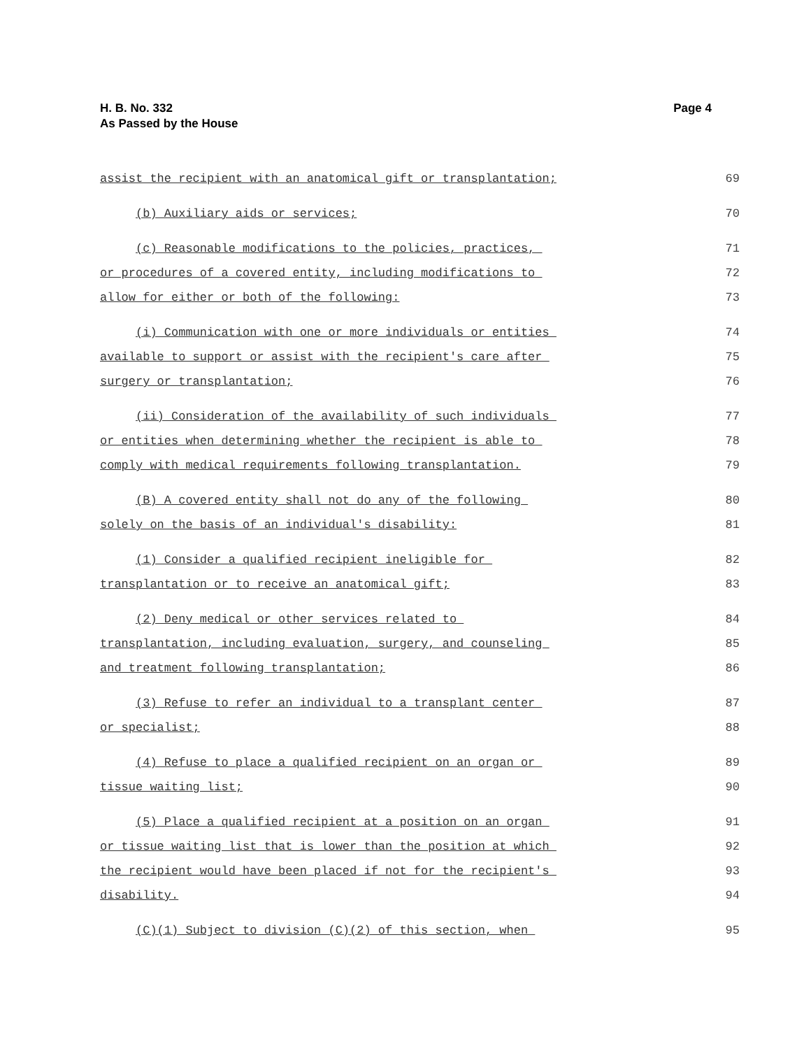Page 4 H. B. No. 332
As Passed by the House
assist the recipient with an anatomical gift or transplantation;
69
(b) Auxiliary aids or services;
70
(c) Reasonable modifications to the policies, practices,
71
or procedures of a covered entity, including modifications to
72
allow for either or both of the following:
73
(i) Communication with one or more individuals or entities
74
available to support or assist with the recipient's care after
75
surgery or transplantation;
76
(ii) Consideration of the availability of such individuals
77
or entities when determining whether the recipient is able to
78
comply with medical requirements following transplantation.
79
(B) A covered entity shall not do any of the following
80
solely on the basis of an individual's disability:
81
(1) Consider a qualified recipient ineligible for
82
transplantation or to receive an anatomical gift;
83
(2) Deny medical or other services related to
84
transplantation, including evaluation, surgery, and counseling
85
and treatment following transplantation;
86
(3) Refuse to refer an individual to a transplant center
87
or specialist;
88
(4) Refuse to place a qualified recipient on an organ or
89
tissue waiting list;
90
(5) Place a qualified recipient at a position on an organ
91
or tissue waiting list that is lower than the position at which
92
the recipient would have been placed if not for the recipient's
93
disability.
94
(C)(1) Subject to division (C)(2) of this section, when
95